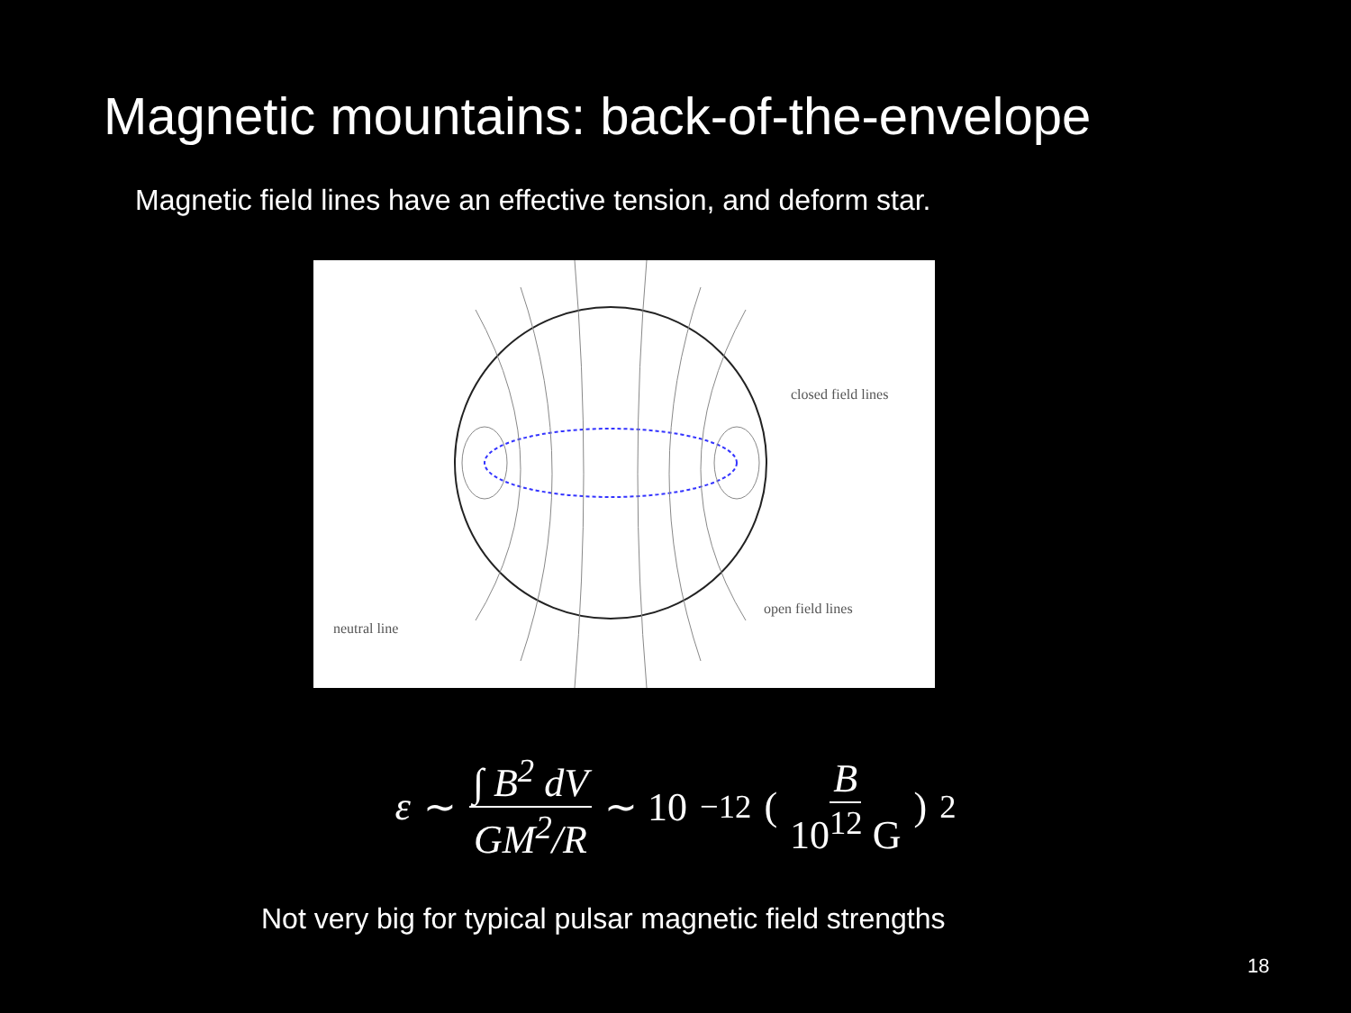Magnetic mountains: back-of-the-envelope
Magnetic field lines have an effective tension, and deform star.
closed field lines
neutral line
open field lines
ε ∼ ∫ B<sup>2</sup> dV GM<sup>2</sup>/R ∼ 10<sup>−12</sup> ( B 10<sup>12</sup> G )<sup>2</sup>
Not very big for typical pulsar magnetic field strengths
18